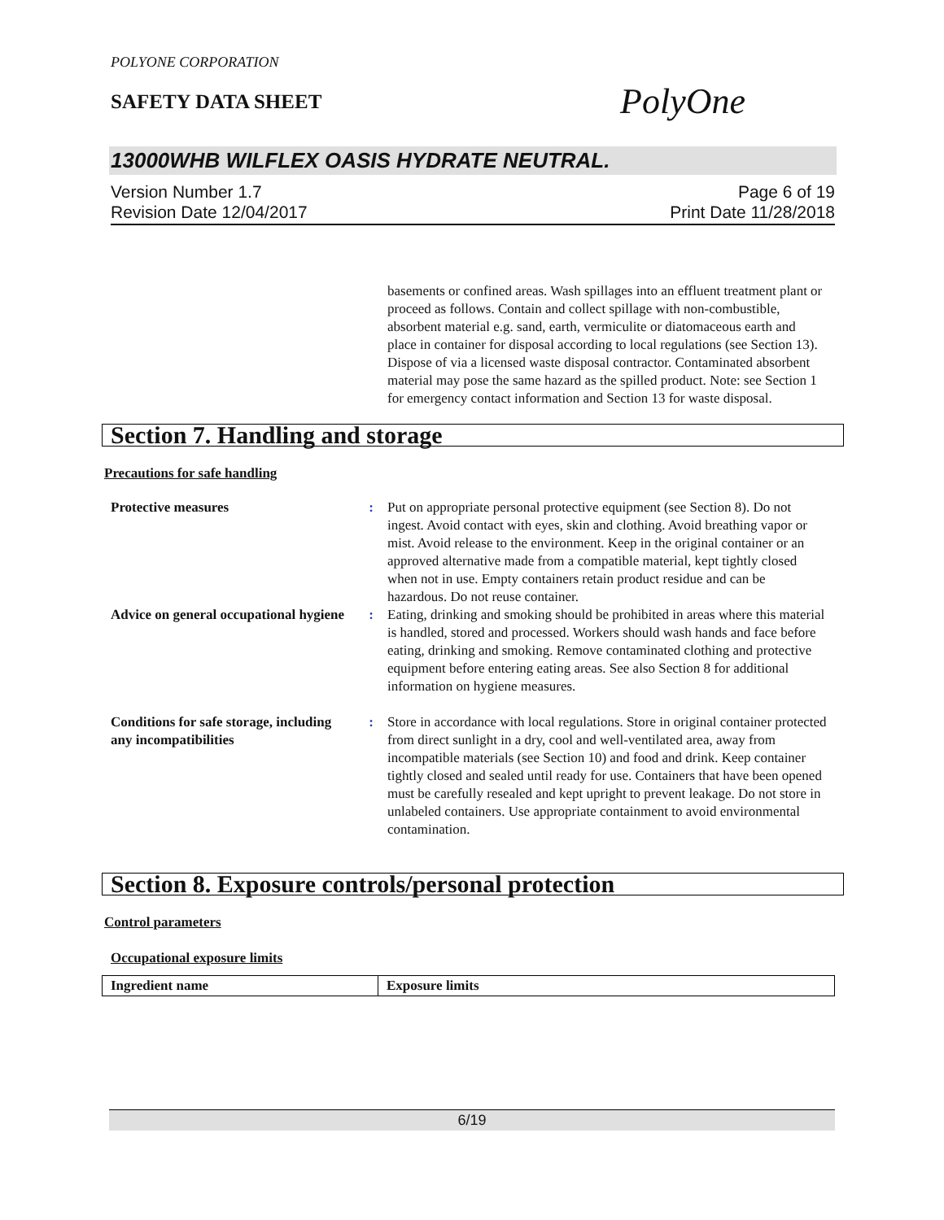POLYONE CORPORATION
SAFETY DATA SHEET
PolyOne
13000WHB WILFLEX OASIS HYDRATE NEUTRAL.
Version Number 1.7
Revision Date 12/04/2017
Page 6 of 19
Print Date 11/28/2018
basements or confined areas. Wash spillages into an effluent treatment plant or proceed as follows. Contain and collect spillage with non-combustible, absorbent material e.g. sand, earth, vermiculite or diatomaceous earth and place in container for disposal according to local regulations (see Section 13). Dispose of via a licensed waste disposal contractor. Contaminated absorbent material may pose the same hazard as the spilled product. Note: see Section 1 for emergency contact information and Section 13 for waste disposal.
Section 7. Handling and storage
Precautions for safe handling
Protective measures : Put on appropriate personal protective equipment (see Section 8). Do not ingest. Avoid contact with eyes, skin and clothing. Avoid breathing vapor or mist. Avoid release to the environment. Keep in the original container or an approved alternative made from a compatible material, kept tightly closed when not in use. Empty containers retain product residue and can be hazardous. Do not reuse container.
Advice on general occupational hygiene
: Eating, drinking and smoking should be prohibited in areas where this material is handled, stored and processed. Workers should wash hands and face before eating, drinking and smoking. Remove contaminated clothing and protective equipment before entering eating areas. See also Section 8 for additional information on hygiene measures.
Conditions for safe storage, including any incompatibilities
: Store in accordance with local regulations. Store in original container protected from direct sunlight in a dry, cool and well-ventilated area, away from incompatible materials (see Section 10) and food and drink. Keep container tightly closed and sealed until ready for use. Containers that have been opened must be carefully resealed and kept upright to prevent leakage. Do not store in unlabeled containers. Use appropriate containment to avoid environmental contamination.
Section 8. Exposure controls/personal protection
Control parameters
Occupational exposure limits
| Ingredient name | Exposure limits |
| --- | --- |
6/19